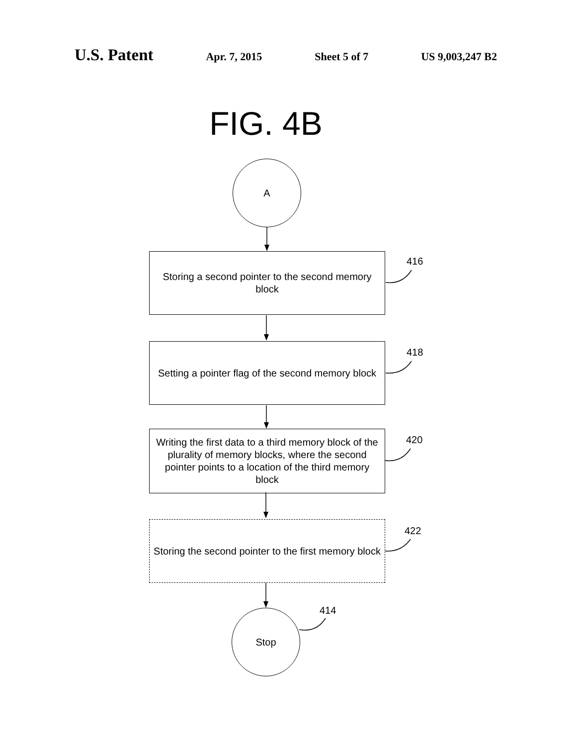U.S. Patent Apr. 7, 2015 Sheet 5 of 7 US 9,003,247 B2
FIG. 4B
A
Storing a second pointer to the second memory block
416
Setting a pointer flag of the second memory block
418
Writing the first data to a third memory block of the plurality of memory blocks, where the second pointer points to a location of the third memory block
420
Storing the second pointer to the first memory block
422
Stop 414